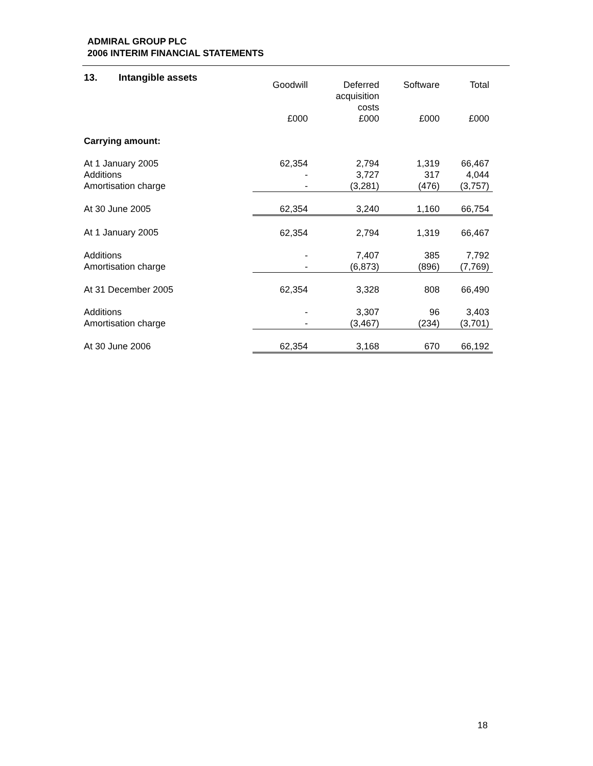ADMIRAL GROUP PLC
2006 INTERIM FINANCIAL STATEMENTS
13. Intangible assets
| | Goodwill | Deferred acquisition costs | Software | Total |
| --- | --- | --- | --- | --- |
| | £000 | £000 | £000 | £000 |
| Carrying amount: | | | | |
| At 1 January 2005 | 62,354 | 2,794 | 1,319 | 66,467 |
| Additions | - | 3,727 | 317 | 4,044 |
| Amortisation charge | - | (3,281) | (476) | (3,757) |
| At 30 June 2005 | 62,354 | 3,240 | 1,160 | 66,754 |
| At 1 January 2005 | 62,354 | 2,794 | 1,319 | 66,467 |
| Additions | - | 7,407 | 385 | 7,792 |
| Amortisation charge | - | (6,873) | (896) | (7,769) |
| At 31 December 2005 | 62,354 | 3,328 | 808 | 66,490 |
| Additions | - | 3,307 | 96 | 3,403 |
| Amortisation charge | - | (3,467) | (234) | (3,701) |
| At 30 June 2006 | 62,354 | 3,168 | 670 | 66,192 |
18